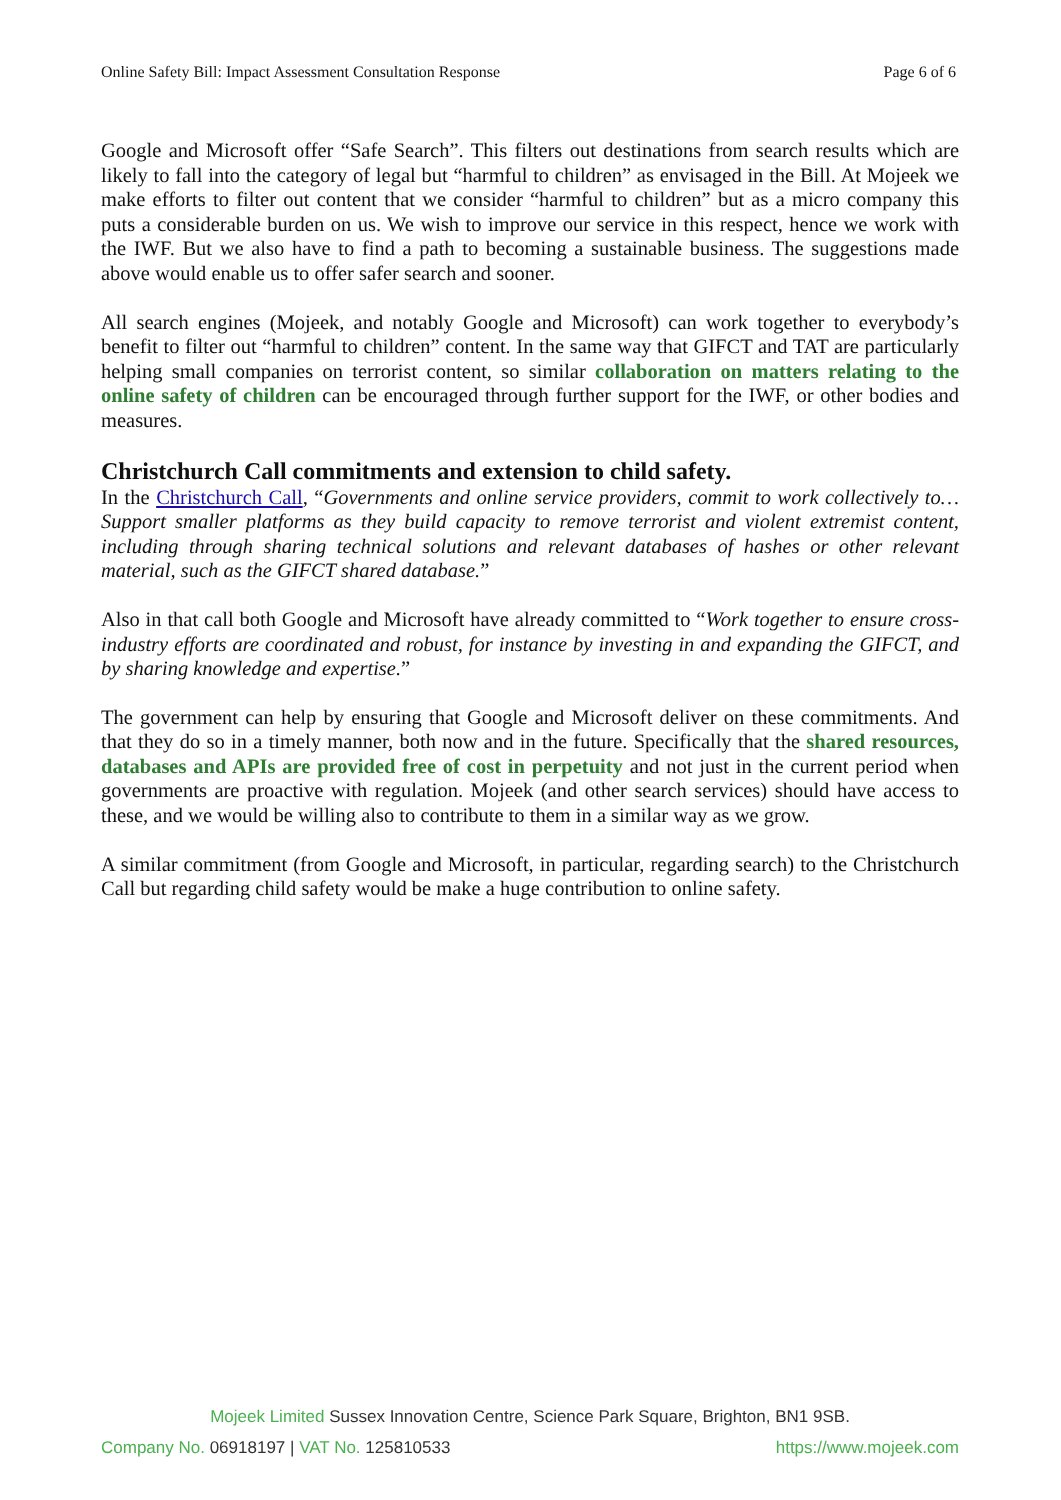Online Safety Bill: Impact Assessment Consultation Response Page 6 of 6
Google and Microsoft offer “Safe Search”. This filters out destinations from search results which are likely to fall into the category of legal but “harmful to children” as envisaged in the Bill. At Mojeek we make efforts to filter out content that we consider “harmful to children” but as a micro company this puts a considerable burden on us. We wish to improve our service in this respect, hence we work with the IWF. But we also have to find a path to becoming a sustainable business. The suggestions made above would enable us to offer safer search and sooner.
All search engines (Mojeek, and notably Google and Microsoft) can work together to everybody’s benefit to filter out “harmful to children” content. In the same way that GIFCT and TAT are particularly helping small companies on terrorist content, so similar collaboration on matters relating to the online safety of children can be encouraged through further support for the IWF, or other bodies and measures.
Christchurch Call commitments and extension to child safety.
In the Christchurch Call, “Governments and online service providers, commit to work collectively to… Support smaller platforms as they build capacity to remove terrorist and violent extremist content, including through sharing technical solutions and relevant databases of hashes or other relevant material, such as the GIFCT shared database.”
Also in that call both Google and Microsoft have already committed to “Work together to ensure cross-industry efforts are coordinated and robust, for instance by investing in and expanding the GIFCT, and by sharing knowledge and expertise.”
The government can help by ensuring that Google and Microsoft deliver on these commitments. And that they do so in a timely manner, both now and in the future. Specifically that the shared resources, databases and APIs are provided free of cost in perpetuity and not just in the current period when governments are proactive with regulation. Mojeek (and other search services) should have access to these, and we would be willing also to contribute to them in a similar way as we grow.
A similar commitment (from Google and Microsoft, in particular, regarding search) to the Christchurch Call but regarding child safety would be make a huge contribution to online safety.
Mojeek Limited Sussex Innovation Centre, Science Park Square, Brighton, BN1 9SB.
Company No. 06918197 | VAT No. 125810533 https://www.mojeek.com